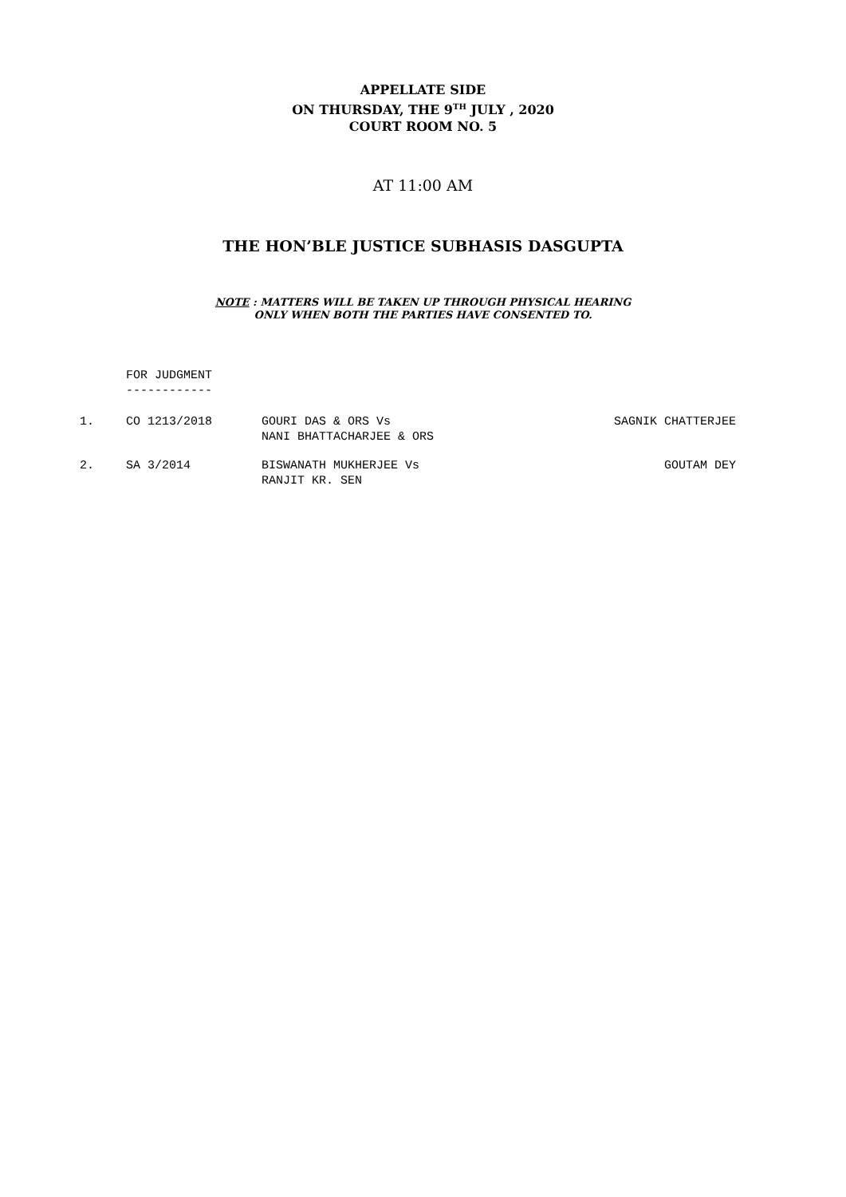APPELLATE SIDE
ON THURSDAY, THE 9<sup>TH</sup> JULY , 2020
COURT ROOM NO. 5
AT 11:00 AM
THE HON’BLE JUSTICE SUBHASIS DASGUPTA
NOTE : MATTERS WILL BE TAKEN UP THROUGH PHYSICAL HEARING
ONLY WHEN BOTH THE PARTIES HAVE CONSENTED TO.
FOR JUDGMENT
------------
| 1. | CO 1213/2018 | GOURI DAS & ORS Vs NANI BHATTACHARJEE & ORS | SAGNIK CHATTERJEE |
| 2. | SA 3/2014 | BISWANATH MUKHERJEE Vs RANJIT KR. SEN | GOUTAM DEY |